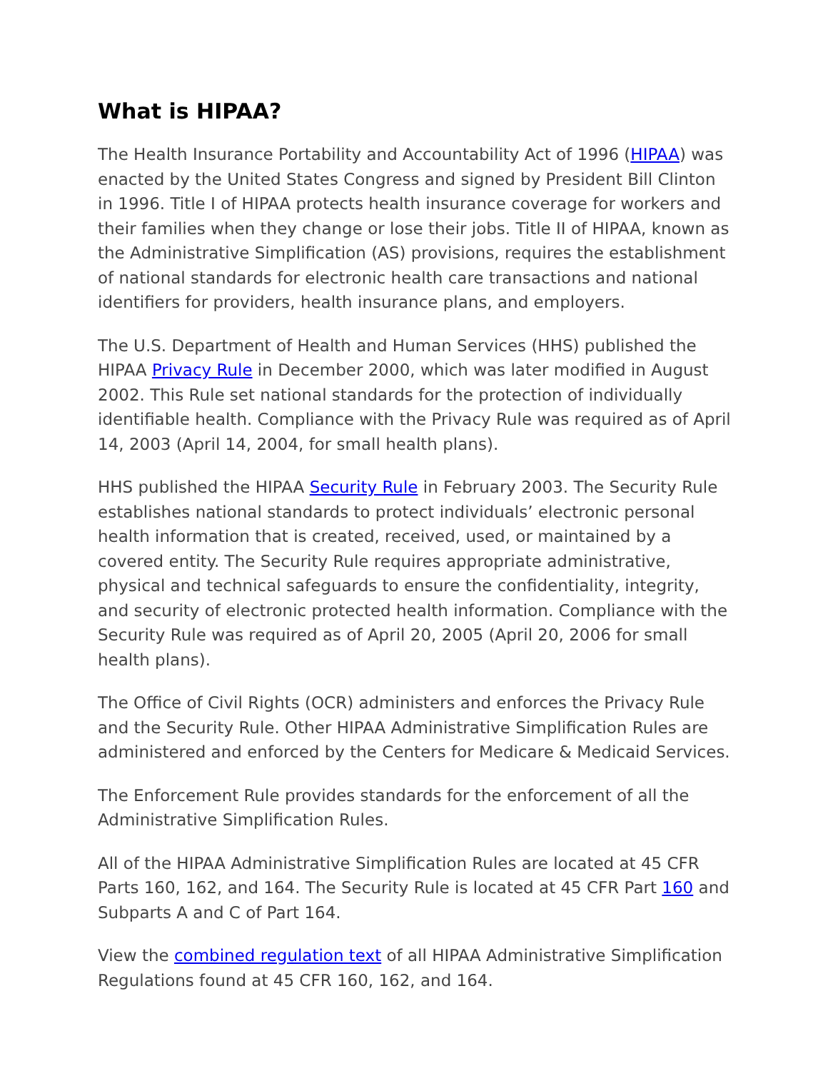What is HIPAA?
The Health Insurance Portability and Accountability Act of 1996 (HIPAA) was enacted by the United States Congress and signed by President Bill Clinton in 1996. Title I of HIPAA protects health insurance coverage for workers and their families when they change or lose their jobs. Title II of HIPAA, known as the Administrative Simplification (AS) provisions, requires the establishment of national standards for electronic health care transactions and national identifiers for providers, health insurance plans, and employers.
The U.S. Department of Health and Human Services (HHS) published the HIPAA Privacy Rule in December 2000, which was later modified in August 2002. This Rule set national standards for the protection of individually identifiable health. Compliance with the Privacy Rule was required as of April 14, 2003 (April 14, 2004, for small health plans).
HHS published the HIPAA Security Rule in February 2003. The Security Rule establishes national standards to protect individuals’ electronic personal health information that is created, received, used, or maintained by a covered entity. The Security Rule requires appropriate administrative, physical and technical safeguards to ensure the confidentiality, integrity, and security of electronic protected health information. Compliance with the Security Rule was required as of April 20, 2005 (April 20, 2006 for small health plans).
The Office of Civil Rights (OCR) administers and enforces the Privacy Rule and the Security Rule. Other HIPAA Administrative Simplification Rules are administered and enforced by the Centers for Medicare & Medicaid Services.
The Enforcement Rule provides standards for the enforcement of all the Administrative Simplification Rules.
All of the HIPAA Administrative Simplification Rules are located at 45 CFR Parts 160, 162, and 164. The Security Rule is located at 45 CFR Part 160 and Subparts A and C of Part 164.
View the combined regulation text of all HIPAA Administrative Simplification Regulations found at 45 CFR 160, 162, and 164.